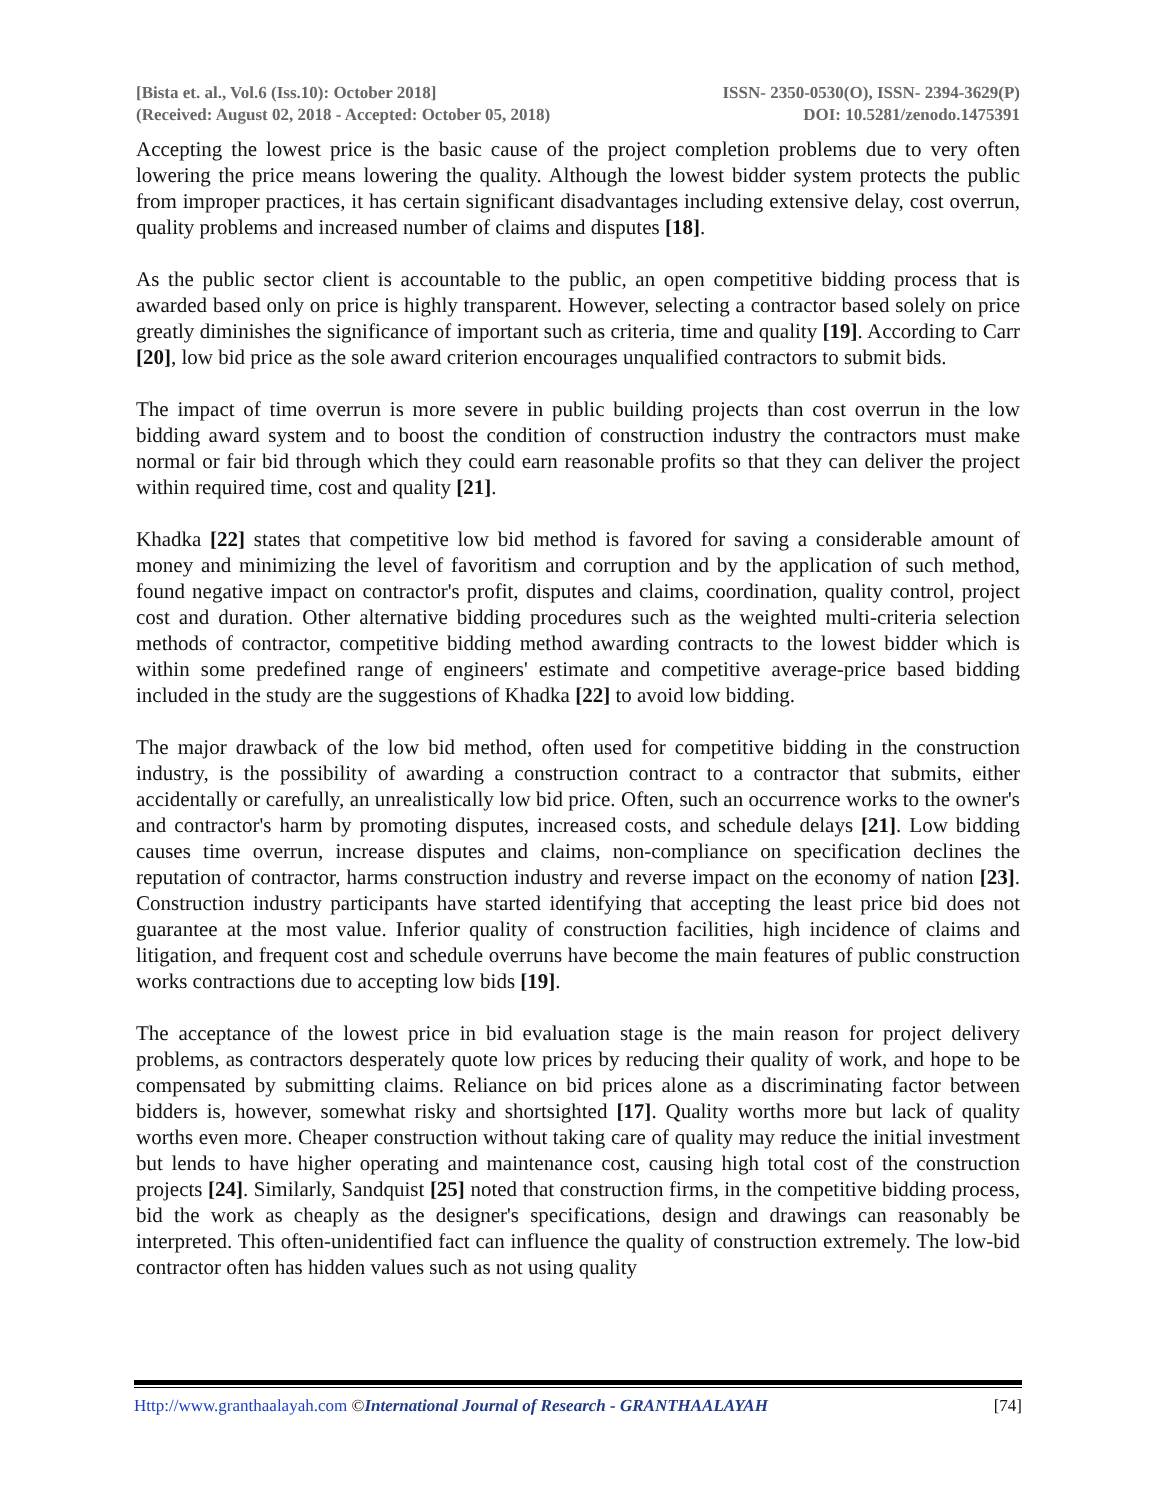[Bista et. al., Vol.6 (Iss.10): October 2018] ISSN- 2350-0530(O), ISSN- 2394-3629(P)
(Received: August 02, 2018 - Accepted: October 05, 2018) DOI: 10.5281/zenodo.1475391
Accepting the lowest price is the basic cause of the project completion problems due to very often lowering the price means lowering the quality. Although the lowest bidder system protects the public from improper practices, it has certain significant disadvantages including extensive delay, cost overrun, quality problems and increased number of claims and disputes [18].
As the public sector client is accountable to the public, an open competitive bidding process that is awarded based only on price is highly transparent. However, selecting a contractor based solely on price greatly diminishes the significance of important such as criteria, time and quality [19]. According to Carr [20], low bid price as the sole award criterion encourages unqualified contractors to submit bids.
The impact of time overrun is more severe in public building projects than cost overrun in the low bidding award system and to boost the condition of construction industry the contractors must make normal or fair bid through which they could earn reasonable profits so that they can deliver the project within required time, cost and quality [21].
Khadka [22] states that competitive low bid method is favored for saving a considerable amount of money and minimizing the level of favoritism and corruption and by the application of such method, found negative impact on contractor's profit, disputes and claims, coordination, quality control, project cost and duration. Other alternative bidding procedures such as the weighted multi-criteria selection methods of contractor, competitive bidding method awarding contracts to the lowest bidder which is within some predefined range of engineers' estimate and competitive average-price based bidding included in the study are the suggestions of Khadka [22] to avoid low bidding.
The major drawback of the low bid method, often used for competitive bidding in the construction industry, is the possibility of awarding a construction contract to a contractor that submits, either accidentally or carefully, an unrealistically low bid price. Often, such an occurrence works to the owner's and contractor's harm by promoting disputes, increased costs, and schedule delays [21]. Low bidding causes time overrun, increase disputes and claims, non-compliance on specification declines the reputation of contractor, harms construction industry and reverse impact on the economy of nation [23]. Construction industry participants have started identifying that accepting the least price bid does not guarantee at the most value. Inferior quality of construction facilities, high incidence of claims and litigation, and frequent cost and schedule overruns have become the main features of public construction works contractions due to accepting low bids [19].
The acceptance of the lowest price in bid evaluation stage is the main reason for project delivery problems, as contractors desperately quote low prices by reducing their quality of work, and hope to be compensated by submitting claims. Reliance on bid prices alone as a discriminating factor between bidders is, however, somewhat risky and shortsighted [17]. Quality worths more but lack of quality worths even more. Cheaper construction without taking care of quality may reduce the initial investment but lends to have higher operating and maintenance cost, causing high total cost of the construction projects [24]. Similarly, Sandquist [25] noted that construction firms, in the competitive bidding process, bid the work as cheaply as the designer's specifications, design and drawings can reasonably be interpreted. This often-unidentified fact can influence the quality of construction extremely. The low-bid contractor often has hidden values such as not using quality
Http://www.granthaalayah.com ©International Journal of Research - GRANTHAALAYAH [74]